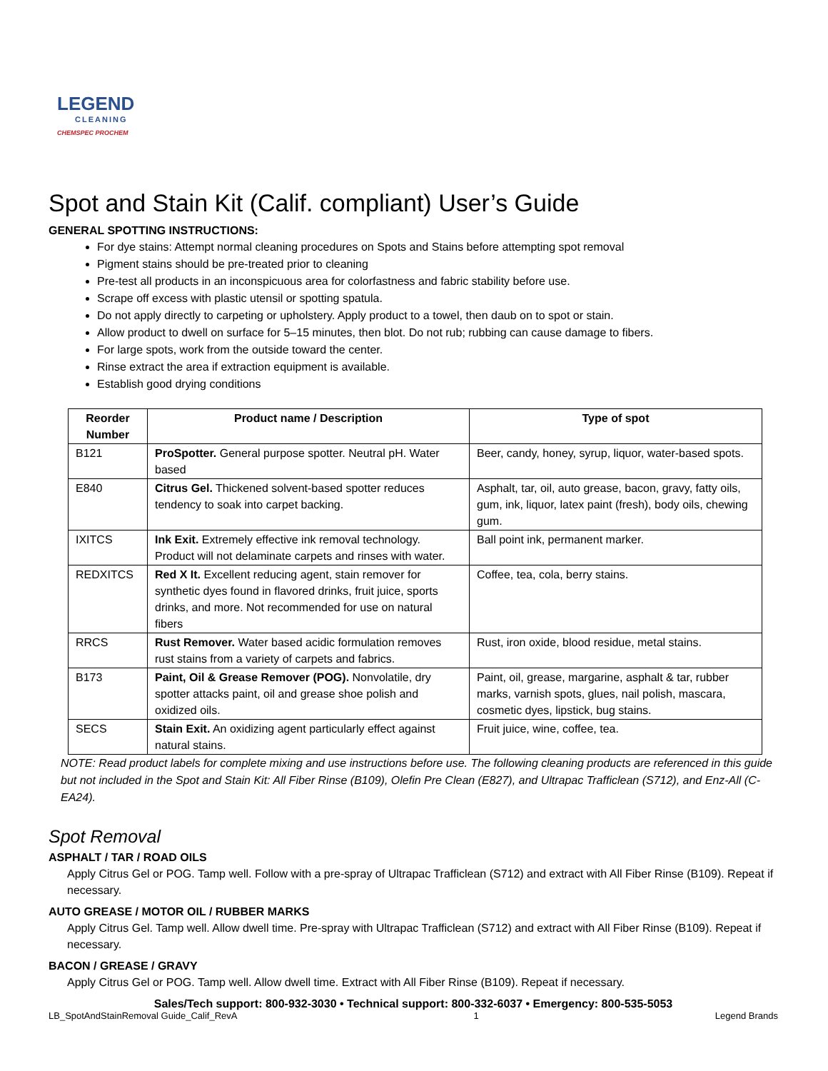LEGEND
CLEANING
CHEMSPEC PROCHEM
Spot and Stain Kit (Calif. compliant) User’s Guide
GENERAL SPOTTING INSTRUCTIONS:
For dye stains: Attempt normal cleaning procedures on Spots and Stains before attempting spot removal
Pigment stains should be pre-treated prior to cleaning
Pre-test all products in an inconspicuous area for colorfastness and fabric stability before use.
Scrape off excess with plastic utensil or spotting spatula.
Do not apply directly to carpeting or upholstery. Apply product to a towel, then daub on to spot or stain.
Allow product to dwell on surface for 5–15 minutes, then blot. Do not rub; rubbing can cause damage to fibers.
For large spots, work from the outside toward the center.
Rinse extract the area if extraction equipment is available.
Establish good drying conditions
| Reorder Number | Product name / Description | Type of spot |
| --- | --- | --- |
| B121 | ProSpotter. General purpose spotter. Neutral pH. Water based | Beer, candy, honey, syrup, liquor, water-based spots. |
| E840 | Citrus Gel. Thickened solvent-based spotter reduces tendency to soak into carpet backing. | Asphalt, tar, oil, auto grease, bacon, gravy, fatty oils, gum, ink, liquor, latex paint (fresh), body oils, chewing gum. |
| IXITCS | Ink Exit. Extremely effective ink removal technology. Product will not delaminate carpets and rinses with water. | Ball point ink, permanent marker. |
| REDXITCS | Red X It. Excellent reducing agent, stain remover for synthetic dyes found in flavored drinks, fruit juice, sports drinks, and more. Not recommended for use on natural fibers | Coffee, tea, cola, berry stains. |
| RRCS | Rust Remover. Water based acidic formulation removes rust stains from a variety of carpets and fabrics. | Rust, iron oxide, blood residue, metal stains. |
| B173 | Paint, Oil & Grease Remover (POG). Nonvolatile, dry spotter attacks paint, oil and grease shoe polish and oxidized oils. | Paint, oil, grease, margarine, asphalt & tar, rubber marks, varnish spots, glues, nail polish, mascara, cosmetic dyes, lipstick, bug stains. |
| SECS | Stain Exit. An oxidizing agent particularly effect against natural stains. | Fruit juice, wine, coffee, tea. |
NOTE: Read product labels for complete mixing and use instructions before use. The following cleaning products are referenced in this guide but not included in the Spot and Stain Kit: All Fiber Rinse (B109), Olefin Pre Clean (E827), and Ultrapac Trafficlean (S712), and Enz-All (C-EA24).
Spot Removal
ASPHALT / TAR / ROAD OILS
Apply Citrus Gel or POG. Tamp well. Follow with a pre-spray of Ultrapac Trafficlean (S712) and extract with All Fiber Rinse (B109). Repeat if necessary.
AUTO GREASE / MOTOR OIL / RUBBER MARKS
Apply Citrus Gel. Tamp well. Allow dwell time. Pre-spray with Ultrapac Trafficlean (S712) and extract with All Fiber Rinse (B109). Repeat if necessary.
BACON / GREASE / GRAVY
Apply Citrus Gel or POG. Tamp well. Allow dwell time. Extract with All Fiber Rinse (B109). Repeat if necessary.
Sales/Tech support: 800-932-3030 • Technical support: 800-332-6037 • Emergency: 800-535-5053
LB_SpotAndStainRemoval Guide_Calif_RevA 1 Legend Brands